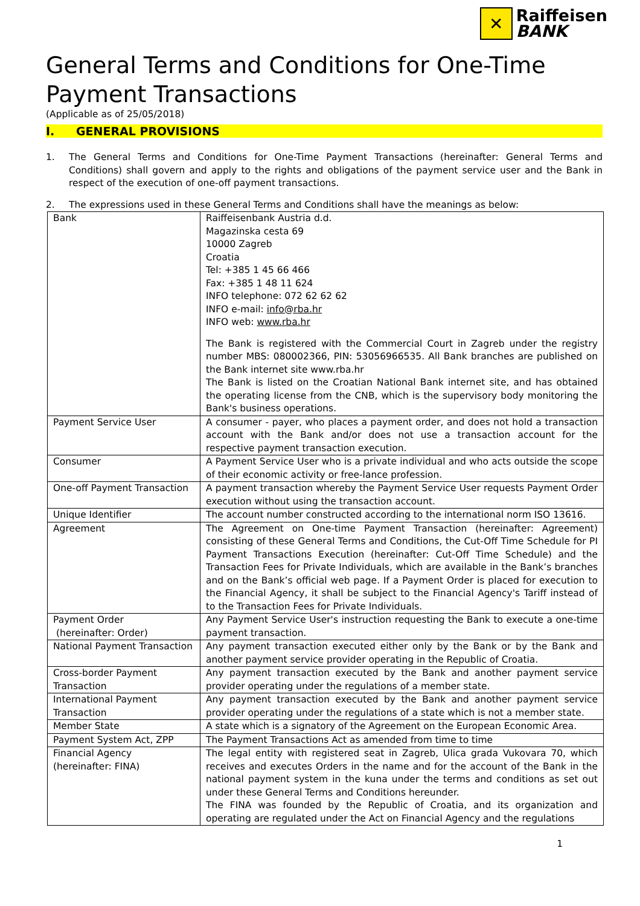✕
Raiffeisen
BANK
General Terms and Conditions for One-Time Payment Transactions
(Applicable as of 25/05/2018)
I. GENERAL PROVISIONS
1. The General Terms and Conditions for One-Time Payment Transactions (hereinafter: General Terms and Conditions) shall govern and apply to the rights and obligations of the payment service user and the Bank in respect of the execution of one-off payment transactions.
2. The expressions used in these General Terms and Conditions shall have the meanings as below:
| Bank | Raiffeisenbank Austria d.d. Magazinska cesta 69 10000 Zagreb Croatia Tel: +385 1 45 66 466 Fax: +385 1 48 11 624 INFO telephone: 072 62 62 62 INFO e-mail: info@rba.hr INFO web: www.rba.hr The Bank is registered with the Commercial Court in Zagreb under the registry number MBS: 080002366, PIN: 53056966535. All Bank branches are published on the Bank internet site www.rba.hr The Bank is listed on the Croatian National Bank internet site, and has obtained the operating license from the CNB, which is the supervisory body monitoring the Bank's business operations. |
| Payment Service User | A consumer - payer, who places a payment order, and does not hold a transaction account with the Bank and/or does not use a transaction account for the respective payment transaction execution. |
| Consumer | A Payment Service User who is a private individual and who acts outside the scope of their economic activity or free-lance profession. |
| One-off Payment Transaction | A payment transaction whereby the Payment Service User requests Payment Order execution without using the transaction account. |
| Unique Identifier | The account number constructed according to the international norm ISO 13616. |
| Agreement | The Agreement on One-time Payment Transaction (hereinafter: Agreement) consisting of these General Terms and Conditions, the Cut-Off Time Schedule for PI Payment Transactions Execution (hereinafter: Cut-Off Time Schedule) and the Transaction Fees for Private Individuals, which are available in the Bank’s branches and on the Bank’s official web page. If a Payment Order is placed for execution to the Financial Agency, it shall be subject to the Financial Agency's Tariff instead of to the Transaction Fees for Private Individuals. |
| Payment Order (hereinafter: Order) | Any Payment Service User's instruction requesting the Bank to execute a one-time payment transaction. |
| National Payment Transaction | Any payment transaction executed either only by the Bank or by the Bank and another payment service provider operating in the Republic of Croatia. |
| Cross-border Payment Transaction | Any payment transaction executed by the Bank and another payment service provider operating under the regulations of a member state. |
| International Payment Transaction | Any payment transaction executed by the Bank and another payment service provider operating under the regulations of a state which is not a member state. |
| Member State | A state which is a signatory of the Agreement on the European Economic Area. |
| Payment System Act, ZPP | The Payment Transactions Act as amended from time to time |
| Financial Agency (hereinafter: FINA) | The legal entity with registered seat in Zagreb, Ulica grada Vukovara 70, which receives and executes Orders in the name and for the account of the Bank in the national payment system in the kuna under the terms and conditions as set out under these General Terms and Conditions hereunder. The FINA was founded by the Republic of Croatia, and its organization and operating are regulated under the Act on Financial Agency and the regulations |
1